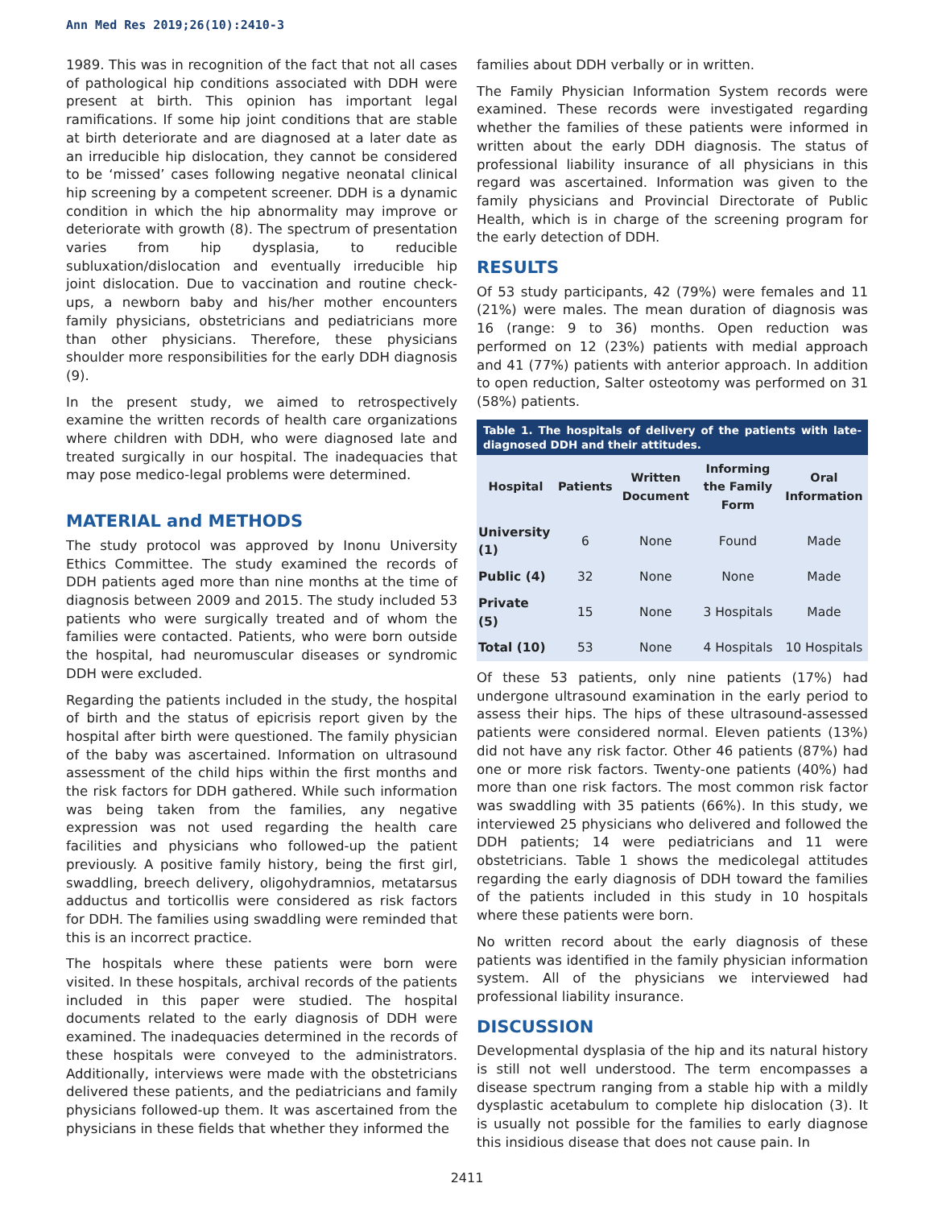Ann Med Res 2019;26(10):2410-3
1989. This was in recognition of the fact that not all cases of pathological hip conditions associated with DDH were present at birth. This opinion has important legal ramifications. If some hip joint conditions that are stable at birth deteriorate and are diagnosed at a later date as an irreducible hip dislocation, they cannot be considered to be ‘missed’ cases following negative neonatal clinical hip screening by a competent screener. DDH is a dynamic condition in which the hip abnormality may improve or deteriorate with growth (8). The spectrum of presentation varies from hip dysplasia, to reducible subluxation/dislocation and eventually irreducible hip joint dislocation. Due to vaccination and routine check-ups, a newborn baby and his/her mother encounters family physicians, obstetricians and pediatricians more than other physicians. Therefore, these physicians shoulder more responsibilities for the early DDH diagnosis (9).
In the present study, we aimed to retrospectively examine the written records of health care organizations where children with DDH, who were diagnosed late and treated surgically in our hospital. The inadequacies that may pose medico-legal problems were determined.
MATERIAL and METHODS
The study protocol was approved by Inonu University Ethics Committee. The study examined the records of DDH patients aged more than nine months at the time of diagnosis between 2009 and 2015. The study included 53 patients who were surgically treated and of whom the families were contacted. Patients, who were born outside the hospital, had neuromuscular diseases or syndromic DDH were excluded.
Regarding the patients included in the study, the hospital of birth and the status of epicrisis report given by the hospital after birth were questioned. The family physician of the baby was ascertained. Information on ultrasound assessment of the child hips within the first months and the risk factors for DDH gathered. While such information was being taken from the families, any negative expression was not used regarding the health care facilities and physicians who followed-up the patient previously. A positive family history, being the first girl, swaddling, breech delivery, oligohydramnios, metatarsus adductus and torticollis were considered as risk factors for DDH. The families using swaddling were reminded that this is an incorrect practice.
The hospitals where these patients were born were visited. In these hospitals, archival records of the patients included in this paper were studied. The hospital documents related to the early diagnosis of DDH were examined. The inadequacies determined in the records of these hospitals were conveyed to the administrators. Additionally, interviews were made with the obstetricians delivered these patients, and the pediatricians and family physicians followed-up them. It was ascertained from the physicians in these fields that whether they informed the
families about DDH verbally or in written.
The Family Physician Information System records were examined. These records were investigated regarding whether the families of these patients were informed in written about the early DDH diagnosis. The status of professional liability insurance of all physicians in this regard was ascertained. Information was given to the family physicians and Provincial Directorate of Public Health, which is in charge of the screening program for the early detection of DDH.
RESULTS
Of 53 study participants, 42 (79%) were females and 11 (21%) were males. The mean duration of diagnosis was 16 (range: 9 to 36) months. Open reduction was performed on 12 (23%) patients with medial approach and 41 (77%) patients with anterior approach. In addition to open reduction, Salter osteotomy was performed on 31 (58%) patients.
Table 1. The hospitals of delivery of the patients with late-diagnosed DDH and their attitudes.
| Hospital | Patients | Written Document | Informing the Family Form | Oral Information |
| --- | --- | --- | --- | --- |
| University (1) | 6 | None | Found | Made |
| Public (4) | 32 | None | None | Made |
| Private (5) | 15 | None | 3 Hospitals | Made |
| Total (10) | 53 | None | 4 Hospitals | 10 Hospitals |
Of these 53 patients, only nine patients (17%) had undergone ultrasound examination in the early period to assess their hips. The hips of these ultrasound-assessed patients were considered normal. Eleven patients (13%) did not have any risk factor. Other 46 patients (87%) had one or more risk factors. Twenty-one patients (40%) had more than one risk factors. The most common risk factor was swaddling with 35 patients (66%). In this study, we interviewed 25 physicians who delivered and followed the DDH patients; 14 were pediatricians and 11 were obstetricians. Table 1 shows the medicolegal attitudes regarding the early diagnosis of DDH toward the families of the patients included in this study in 10 hospitals where these patients were born.
No written record about the early diagnosis of these patients was identified in the family physician information system. All of the physicians we interviewed had professional liability insurance.
DISCUSSION
Developmental dysplasia of the hip and its natural history is still not well understood. The term encompasses a disease spectrum ranging from a stable hip with a mildly dysplastic acetabulum to complete hip dislocation (3). It is usually not possible for the families to early diagnose this insidious disease that does not cause pain. In
2411